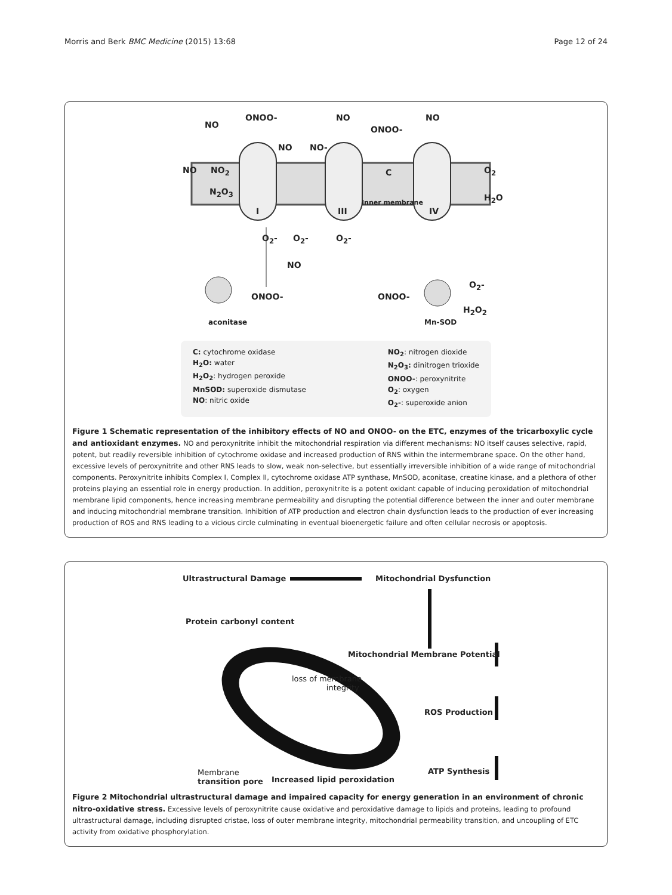Morris and Berk BMC Medicine (2015) 13:68 Page 12 of 24
NO
ONOO- NO NO
ONOO-
NO NO-
NO NO<sub>2</sub>
N<sub>2</sub>O<sub>3</sub>
C O<sub>2</sub>
H<sub>2</sub>O
I III
Inner membrane
IV
O<sub>2</sub>- O<sub>2</sub>- O<sub>2</sub>-
NO
ONOO- ONOO-
O<sub>2</sub>-
H<sub>2</sub>O<sub>2</sub>
aconitase Mn-SOD
C: cytochrome oxidase
H<sub>2</sub>O: water
H<sub>2</sub>O<sub>2</sub>: hydrogen peroxide
MnSOD: superoxide dismutase
NO: nitric oxide
NO<sub>2</sub>: nitrogen dioxide
N<sub>2</sub>O<sub>3</sub>: dinitrogen trioxide
ONOO-: peroxynitrite
O<sub>2</sub>: oxygen
O<sub>2</sub>-: superoxide anion
Figure 1 Schematic representation of the inhibitory effects of NO and ONOO- on the ETC, enzymes of the tricarboxylic cycle and antioxidant enzymes. NO and peroxynitrite inhibit the mitochondrial respiration via different mechanisms: NO itself causes selective, rapid, potent, but readily reversible inhibition of cytochrome oxidase and increased production of RNS within the intermembrane space. On the other hand, excessive levels of peroxynitrite and other RNS leads to slow, weak non-selective, but essentially irreversible inhibition of a wide range of mitochondrial components. Peroxynitrite inhibits Complex I, Complex II, cytochrome oxidase ATP synthase, MnSOD, aconitase, creatine kinase, and a plethora of other proteins playing an essential role in energy production. In addition, peroxynitrite is a potent oxidant capable of inducing peroxidation of mitochondrial membrane lipid components, hence increasing membrane permeability and disrupting the potential difference between the inner and outer membrane and inducing mitochondrial membrane transition. Inhibition of ATP production and electron chain dysfunction leads to the production of ever increasing production of ROS and RNS leading to a vicious circle culminating in eventual bioenergetic failure and often cellular necrosis or apoptosis.
Ultrastructural Damage Mitochondrial Dysfunction
Protein carbonyl content
Mitochondrial Membrane Potential
loss of membrane
integrity
ROS Production
Membrane
transition pore Increased lipid peroxidation
ATP Synthesis
Figure 2 Mitochondrial ultrastructural damage and impaired capacity for energy generation in an environment of chronic nitro-oxidative stress. Excessive levels of peroxynitrite cause oxidative and peroxidative damage to lipids and proteins, leading to profound ultrastructural damage, including disrupted cristae, loss of outer membrane integrity, mitochondrial permeability transition, and uncoupling of ETC activity from oxidative phosphorylation.